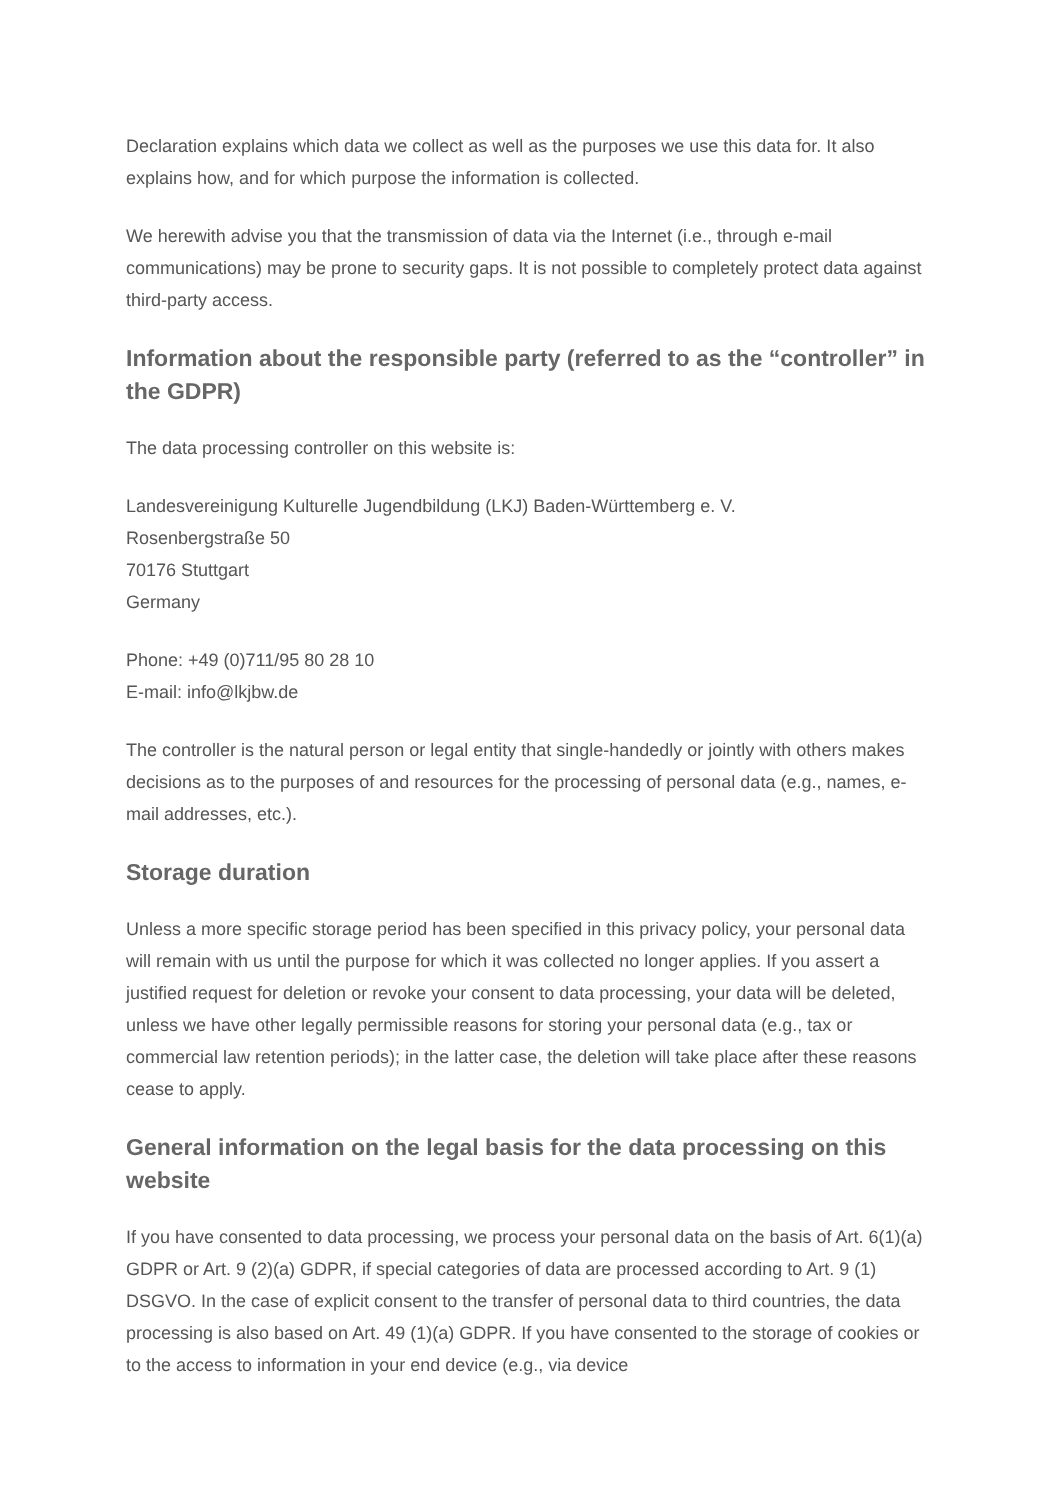Declaration explains which data we collect as well as the purposes we use this data for. It also explains how, and for which purpose the information is collected.
We herewith advise you that the transmission of data via the Internet (i.e., through e-mail communications) may be prone to security gaps. It is not possible to completely protect data against third-party access.
Information about the responsible party (referred to as the “controller” in the GDPR)
The data processing controller on this website is:
Landesvereinigung Kulturelle Jugendbildung (LKJ) Baden-Württemberg e. V.
Rosenbergstraße 50
70176 Stuttgart
Germany
Phone: +49 (0)711/95 80 28 10
E-mail: info@lkjbw.de
The controller is the natural person or legal entity that single-handedly or jointly with others makes decisions as to the purposes of and resources for the processing of personal data (e.g., names, e-mail addresses, etc.).
Storage duration
Unless a more specific storage period has been specified in this privacy policy, your personal data will remain with us until the purpose for which it was collected no longer applies. If you assert a justified request for deletion or revoke your consent to data processing, your data will be deleted, unless we have other legally permissible reasons for storing your personal data (e.g., tax or commercial law retention periods); in the latter case, the deletion will take place after these reasons cease to apply.
General information on the legal basis for the data processing on this website
If you have consented to data processing, we process your personal data on the basis of Art. 6(1)(a) GDPR or Art. 9 (2)(a) GDPR, if special categories of data are processed according to Art. 9 (1) DSGVO. In the case of explicit consent to the transfer of personal data to third countries, the data processing is also based on Art. 49 (1)(a) GDPR. If you have consented to the storage of cookies or to the access to information in your end device (e.g., via device